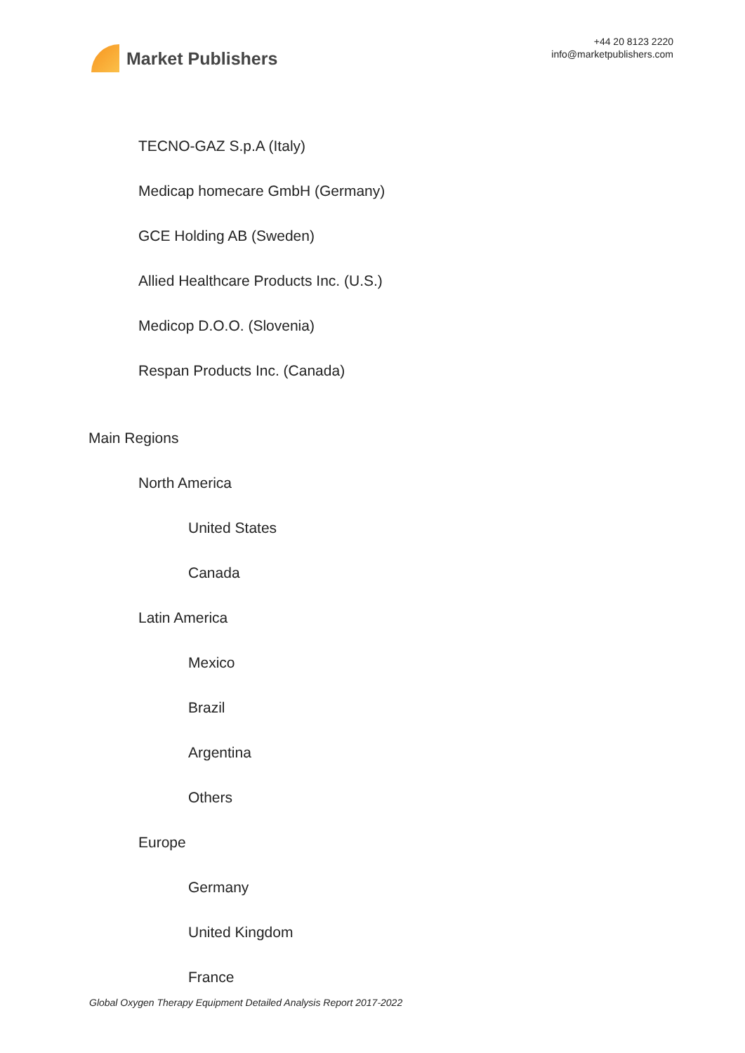Market Publishers
+44 20 8123 2220
info@marketpublishers.com
TECNO-GAZ S.p.A (Italy)
Medicap homecare GmbH (Germany)
GCE Holding AB (Sweden)
Allied Healthcare Products Inc. (U.S.)
Medicop D.O.O. (Slovenia)
Respan Products Inc. (Canada)
Main Regions
North America
United States
Canada
Latin America
Mexico
Brazil
Argentina
Others
Europe
Germany
United Kingdom
France
Global Oxygen Therapy Equipment Detailed Analysis Report 2017-2022